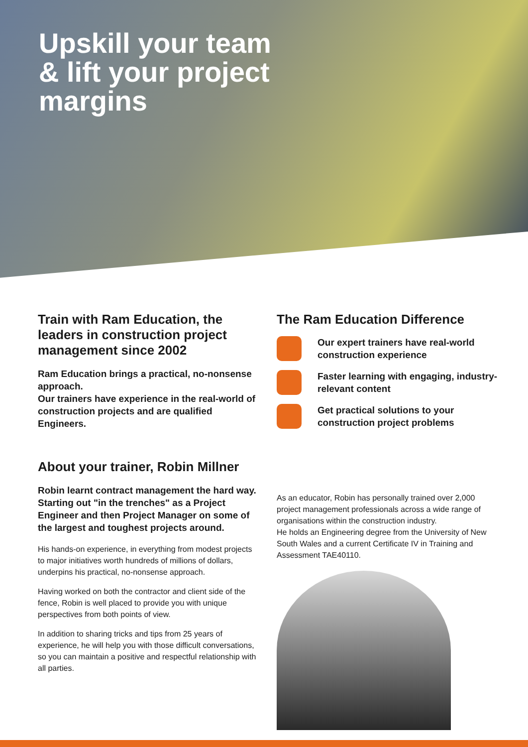Upskill your team & lift your project margins
Train with Ram Education, the leaders in construction project management since 2002
Ram Education brings a practical, no-nonsense approach.
Our trainers have experience in the real-world of construction projects and are qualified Engineers.
The Ram Education Difference
Our expert trainers have real-world construction experience
Faster learning with engaging, industry-relevant content
Get practical solutions to your construction project problems
About your trainer, Robin Millner
Robin learnt contract management the hard way. Starting out "in the trenches" as a Project Engineer and then Project Manager on some of the largest and toughest projects around.
His hands-on experience, in everything from modest projects to major initiatives worth hundreds of millions of dollars, underpins his practical, no-nonsense approach.
Having worked on both the contractor and client side of the fence, Robin is well placed to provide you with unique perspectives from both points of view.
In addition to sharing tricks and tips from 25 years of experience, he will help you with those difficult conversations, so you can maintain a positive and respectful relationship with all parties.
As an educator, Robin has personally trained over 2,000 project management professionals across a wide range of organisations within the construction industry.
He holds an Engineering degree from the University of New South Wales and a current Certificate IV in Training and Assessment TAE40110.